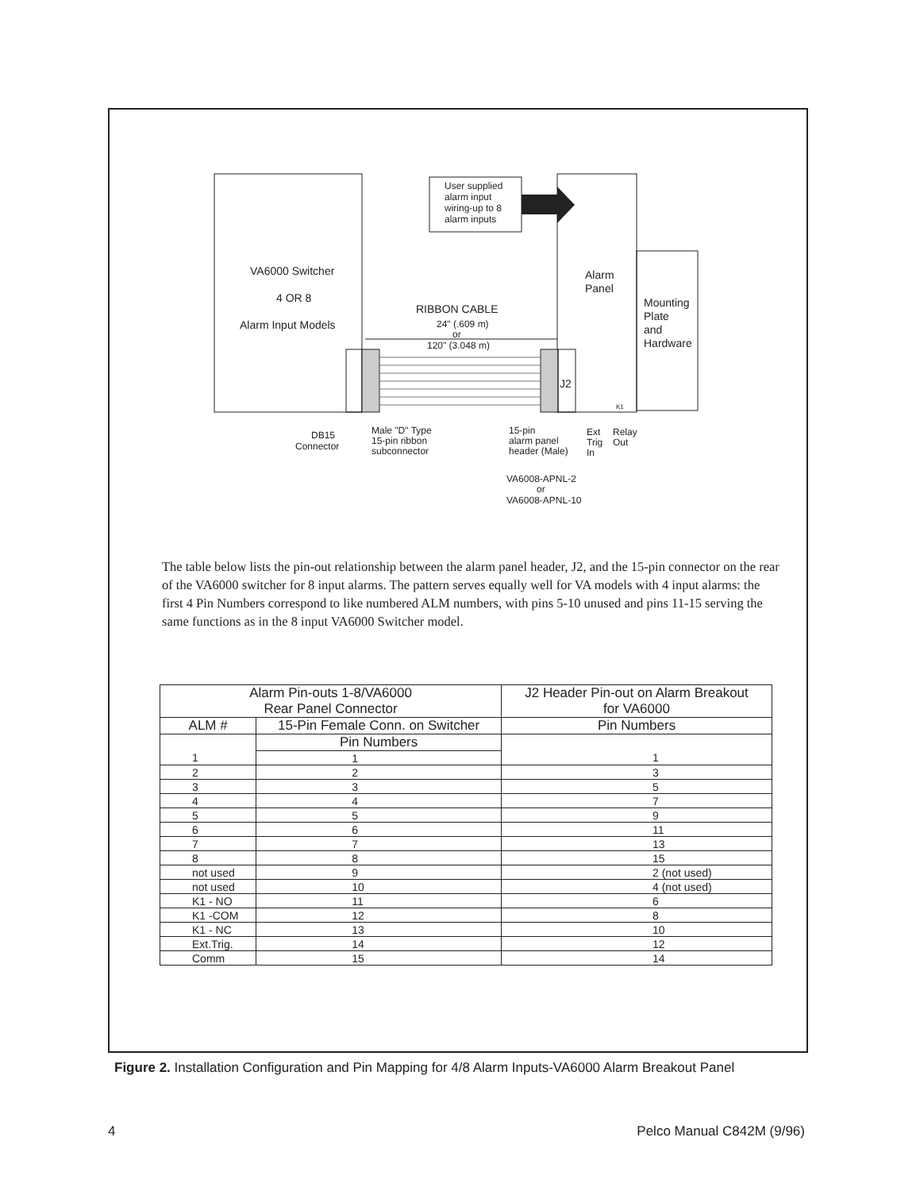VA6000 Switcher
4 OR 8
Alarm Input Models
User supplied
alarm input
wiring-up to 8
alarm inputs
Alarm
Panel
Mounting
Plate
and
Hardware
RIBBON CABLE
24" (.609 m)
or
120" (3.048 m)
J2
K1
DB15
Connector
Male "D" Type
15-pin ribbon
subconnector
15-pin
alarm panel
header (Male)
Ext
Trig
In
Relay
Out
VA6008-APNL-2
or
VA6008-APNL-10
The table below lists the pin-out relationship between the alarm panel header, J2, and the 15-pin connector on the rear of the VA6000 switcher for 8 input alarms. The pattern serves equally well for VA models with 4 input alarms: the first 4 Pin Numbers correspond to like numbered ALM numbers, with pins 5-10 unused and pins 11-15 serving the same functions as in the 8 input VA6000 Switcher model.
| Alarm Pin-outs 1-8/VA6000 Rear Panel Connector | | J2 Header Pin-out on Alarm Breakout for VA6000 |
| --- | --- | --- |
| ALM # | 15-Pin Female Conn. on Switcher | Pin Numbers |
| | Pin Numbers | |
| 1 | 1 | 1 |
| 2 | 2 | 3 |
| 3 | 3 | 5 |
| 4 | 4 | 7 |
| 5 | 5 | 9 |
| 6 | 6 | 11 |
| 7 | 7 | 13 |
| 8 | 8 | 15 |
| not used | 9 | 2 (not used) |
| not used | 10 | 4 (not used) |
| K1 - NO | 11 | 6 |
| K1 -COM | 12 | 8 |
| K1 - NC | 13 | 10 |
| Ext.Trig. | 14 | 12 |
| Comm | 15 | 14 |
Figure 2. Installation Configuration and Pin Mapping for 4/8 Alarm Inputs-VA6000 Alarm Breakout Panel
4 Pelco Manual C842M (9/96)